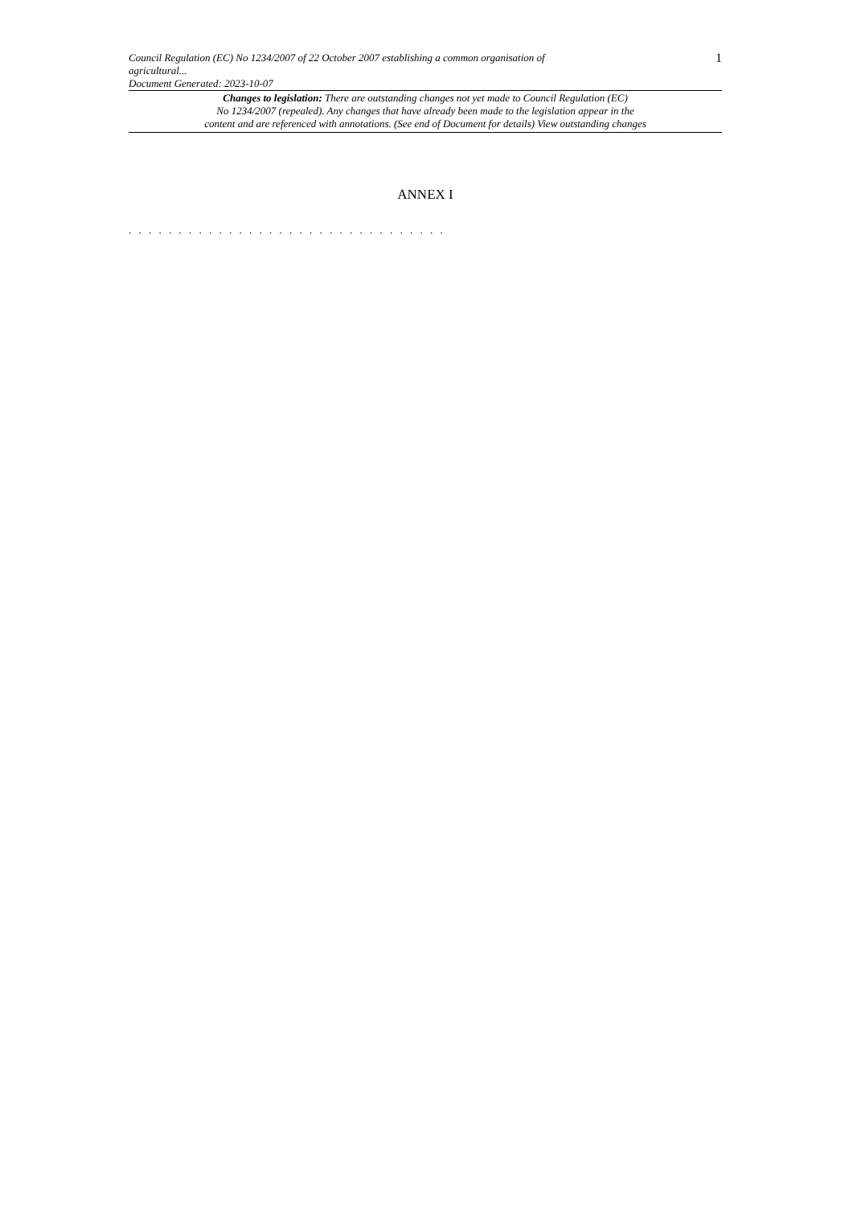Council Regulation (EC) No 1234/2007 of 22 October 2007 establishing a common organisation of
agricultural...
Document Generated: 2023-10-07
1
Changes to legislation: There are outstanding changes not yet made to Council Regulation (EC)
No 1234/2007 (repealed). Any changes that have already been made to the legislation appear in the
content and are referenced with annotations. (See end of Document for details) View outstanding changes
ANNEX I
. . . . . . . . . . . . . . . . . . . . . . . . . . . . . . . .